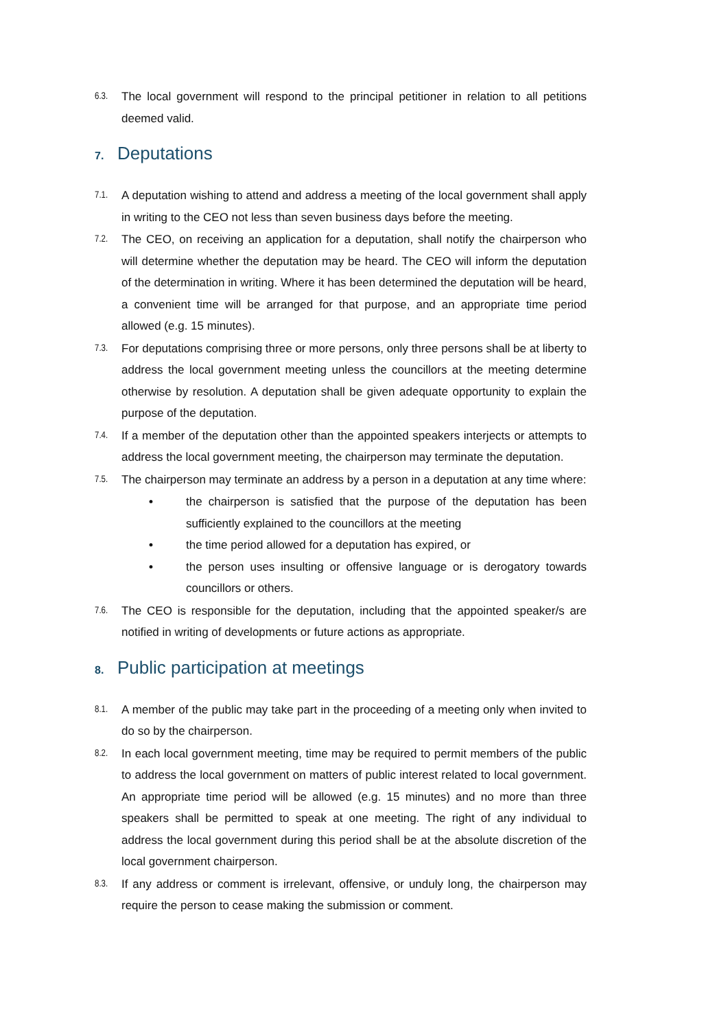6.3.
The local government will respond to the principal petitioner in relation to all petitions deemed valid.
7. Deputations
7.1.
A deputation wishing to attend and address a meeting of the local government shall apply in writing to the CEO not less than seven business days before the meeting.
7.2.
The CEO, on receiving an application for a deputation, shall notify the chairperson who will determine whether the deputation may be heard. The CEO will inform the deputation of the determination in writing. Where it has been determined the deputation will be heard, a convenient time will be arranged for that purpose, and an appropriate time period allowed (e.g. 15 minutes).
7.3.
For deputations comprising three or more persons, only three persons shall be at liberty to address the local government meeting unless the councillors at the meeting determine otherwise by resolution. A deputation shall be given adequate opportunity to explain the purpose of the deputation.
7.4.
If a member of the deputation other than the appointed speakers interjects or attempts to address the local government meeting, the chairperson may terminate the deputation.
7.5.
The chairperson may terminate an address by a person in a deputation at any time where:
• the chairperson is satisfied that the purpose of the deputation has been sufficiently explained to the councillors at the meeting
• the time period allowed for a deputation has expired, or
• the person uses insulting or offensive language or is derogatory towards councillors or others.
7.6.
The CEO is responsible for the deputation, including that the appointed speaker/s are notified in writing of developments or future actions as appropriate.
8. Public participation at meetings
8.1.
A member of the public may take part in the proceeding of a meeting only when invited to do so by the chairperson.
8.2.
In each local government meeting, time may be required to permit members of the public to address the local government on matters of public interest related to local government. An appropriate time period will be allowed (e.g. 15 minutes) and no more than three speakers shall be permitted to speak at one meeting. The right of any individual to address the local government during this period shall be at the absolute discretion of the local government chairperson.
8.3.
If any address or comment is irrelevant, offensive, or unduly long, the chairperson may require the person to cease making the submission or comment.